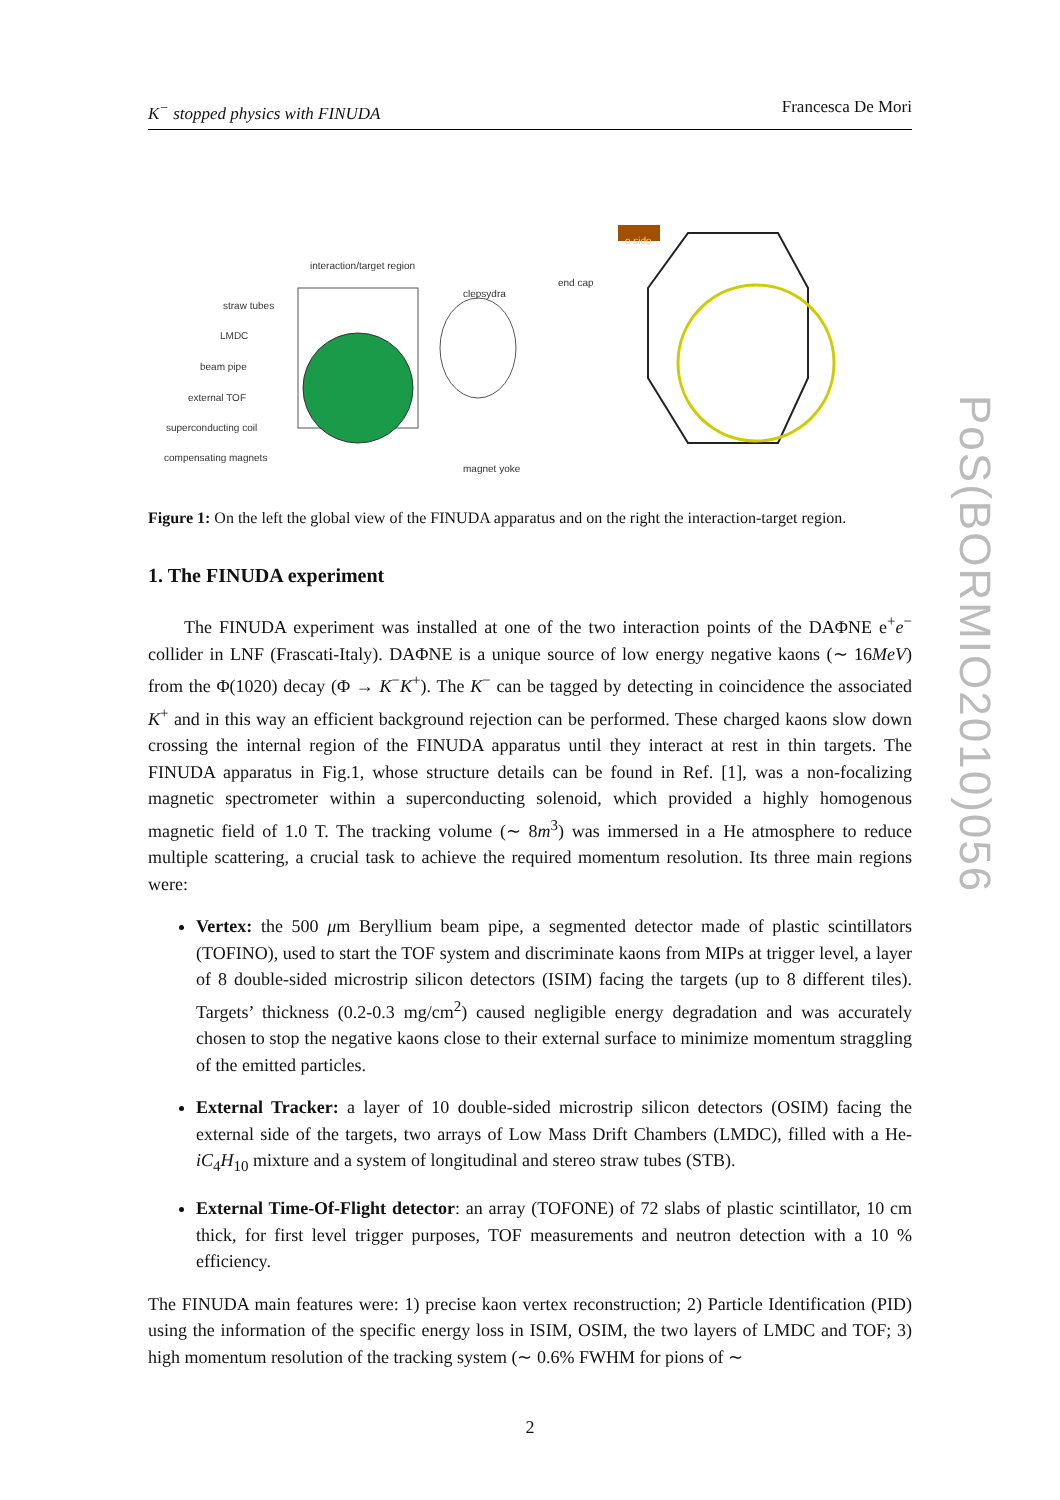K<sup>−</sup> stopped physics with FINUDA Francesca De Mori
interaction/target region
straw tubes
LMDC
beam pipe
external TOF
superconducting coil
compensating magnets
clepsydra
end cap
magnet yoke
e side
Figure 1: On the left the global view of the FINUDA apparatus and on the right the interaction-target region.
1. The FINUDA experiment
The FINUDA experiment was installed at one of the two interaction points of the DAΦNE e<sup>+</sup>e<sup>−</sup> collider in LNF (Frascati-Italy). DAΦNE is a unique source of low energy negative kaons (∼ 16MeV) from the Φ(1020) decay (Φ → K<sup>−</sup>K<sup>+</sup>). The K<sup>−</sup> can be tagged by detecting in coincidence the associated K<sup>+</sup> and in this way an efficient background rejection can be performed. These charged kaons slow down crossing the internal region of the FINUDA apparatus until they interact at rest in thin targets. The FINUDA apparatus in Fig.1, whose structure details can be found in Ref. [1], was a non-focalizing magnetic spectrometer within a superconducting solenoid, which provided a highly homogenous magnetic field of 1.0 T. The tracking volume (∼ 8m<sup>3</sup>) was immersed in a He atmosphere to reduce multiple scattering, a crucial task to achieve the required momentum resolution. Its three main regions were:
Vertex: the 500 μm Beryllium beam pipe, a segmented detector made of plastic scintillators (TOFINO), used to start the TOF system and discriminate kaons from MIPs at trigger level, a layer of 8 double-sided microstrip silicon detectors (ISIM) facing the targets (up to 8 different tiles). Targets’ thickness (0.2-0.3 mg/cm<sup>2</sup>) caused negligible energy degradation and was accurately chosen to stop the negative kaons close to their external surface to minimize momentum straggling of the emitted particles.
External Tracker: a layer of 10 double-sided microstrip silicon detectors (OSIM) facing the external side of the targets, two arrays of Low Mass Drift Chambers (LMDC), filled with a He-iC<sub>4</sub>H<sub>10</sub> mixture and a system of longitudinal and stereo straw tubes (STB).
External Time-Of-Flight detector: an array (TOFONE) of 72 slabs of plastic scintillator, 10 cm thick, for first level trigger purposes, TOF measurements and neutron detection with a 10 % efficiency.
The FINUDA main features were: 1) precise kaon vertex reconstruction; 2) Particle Identification (PID) using the information of the specific energy loss in ISIM, OSIM, the two layers of LMDC and TOF; 3) high momentum resolution of the tracking system (∼ 0.6% FWHM for pions of ∼
2
PoS(BORMIO2010)056